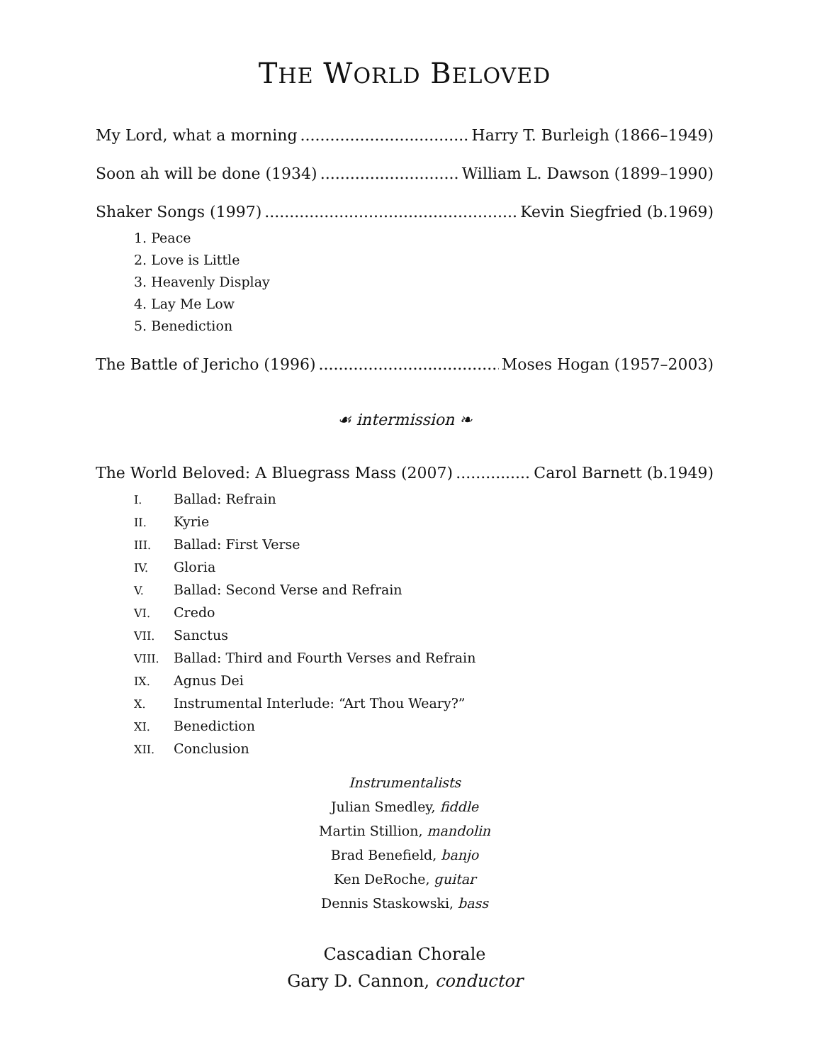THE WORLD BELOVED
My Lord, what a morning Harry T. Burleigh (1866–1949)
Soon ah will be done (1934) William L. Dawson (1899–1990)
Shaker Songs (1997) Kevin Siegfried (b.1969)
1. Peace
2. Love is Little
3. Heavenly Display
4. Lay Me Low
5. Benediction
The Battle of Jericho (1996) Moses Hogan (1957–2003)
☙ intermission ❧
The World Beloved: A Bluegrass Mass (2007) Carol Barnett (b.1949)
I. Ballad: Refrain
II. Kyrie
III. Ballad: First Verse
IV. Gloria
V. Ballad: Second Verse and Refrain
VI. Credo
VII. Sanctus
VIII. Ballad: Third and Fourth Verses and Refrain
IX. Agnus Dei
X. Instrumental Interlude: “Art Thou Weary?”
XI. Benediction
XII. Conclusion
Instrumentalists
Julian Smedley, fiddle
Martin Stillion, mandolin
Brad Benefield, banjo
Ken DeRoche, guitar
Dennis Staskowski, bass
Cascadian Chorale
Gary D. Cannon, conductor